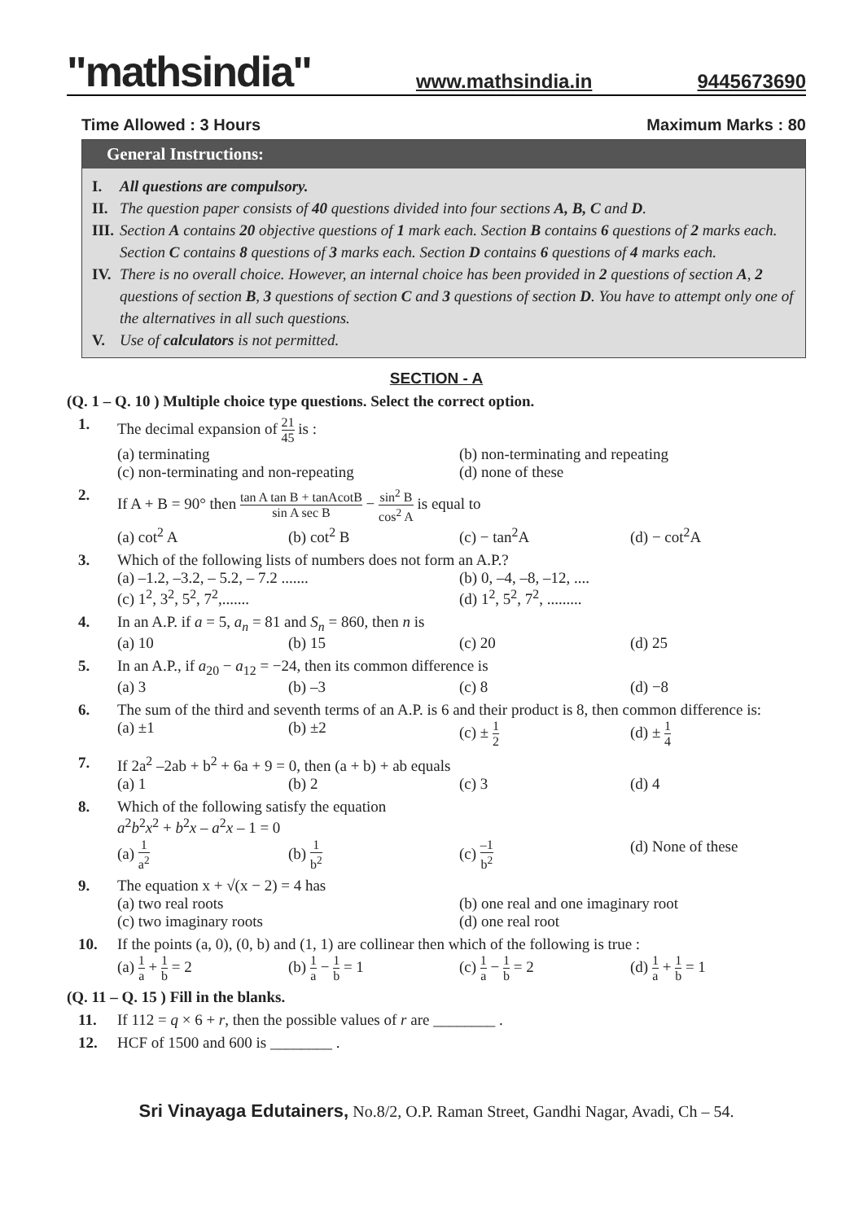"mathsindia" www.mathsindia.in 9445673690
Time Allowed : 3 Hours Maximum Marks : 80
General Instructions:
I. All questions are compulsory.
II. The question paper consists of 40 questions divided into four sections A, B, C and D.
III. Section A contains 20 objective questions of 1 mark each. Section B contains 6 questions of 2 marks each. Section C contains 8 questions of 3 marks each. Section D contains 6 questions of 4 marks each.
IV. There is no overall choice. However, an internal choice has been provided in 2 questions of section A, 2 questions of section B, 3 questions of section C and 3 questions of section D. You have to attempt only one of the alternatives in all such questions.
V. Use of calculators is not permitted.
SECTION - A
(Q. 1 – Q. 10 ) Multiple choice type questions. Select the correct option.
1. The decimal expansion of 21 45 is :
(a) terminating (b) non-terminating and repeating (c) non-terminating and non-repeating (d) none of these
2. If A + B = 90° then tan A tan B + tanAcotB sin A sec B − sin<sup>2</sup> B cos<sup>2</sup> A is equal to
(a) cot<sup>2</sup> A (b) cot<sup>2</sup> B (c) − tan<sup>2</sup>A (d) − cot<sup>2</sup>A
3. Which of the following lists of numbers does not form an A.P.?
(a) –1.2, –3.2, – 5.2, – 7.2 ....... (b) 0, –4, –8, –12, .... (c) 1<sup>2</sup>, 3<sup>2</sup>, 5<sup>2</sup>, 7<sup>2</sup>,....... (d) 1<sup>2</sup>, 5<sup>2</sup>, 7<sup>2</sup>, .........
4. In an A.P. if a = 5, a<sub>n</sub> = 81 and S<sub>n</sub> = 860, then n is
(a) 10 (b) 15 (c) 20 (d) 25
5. In an A.P., if a<sub>20</sub> − a<sub>12</sub> = −24, then its common difference is
(a) 3 (b) –3 (c) 8 (d) −8
6. The sum of the third and seventh terms of an A.P. is 6 and their product is 8, then common difference is:
(a) ±1 (b) ±2 (c) ± 1 2 (d) ± 1 4
7. If 2a<sup>2</sup> –2ab + b<sup>2</sup> + 6a + 9 = 0, then (a + b) + ab equals
(a) 1 (b) 2 (c) 3 (d) 4
8. Which of the following satisfy the equation
a<sup>2</sup>b<sup>2</sup>x<sup>2</sup> + b<sup>2</sup>x – a<sup>2</sup>x – 1 = 0
(a) 1 a<sup>2</sup> (b) 1 b<sup>2</sup> (c) –1 b<sup>2</sup> (d) None of these
9. The equation x + √(x − 2) = 4 has
(a) two real roots (b) one real and one imaginary root (c) two imaginary roots (d) one real root
10. If the points (a, 0), (0, b) and (1, 1) are collinear then which of the following is true :
(a) 1 a + 1 b = 2 (b) 1 a − 1 b = 1 (c) 1 a − 1 b = 2 (d) 1 a + 1 b = 1
(Q. 11 – Q. 15 ) Fill in the blanks.
11. If 112 = q × 6 + r, then the possible values of r are ________ .
12. HCF of 1500 and 600 is ________ .
Sri Vinayaga Edutainers, No.8/2, O.P. Raman Street, Gandhi Nagar, Avadi, Ch – 54.